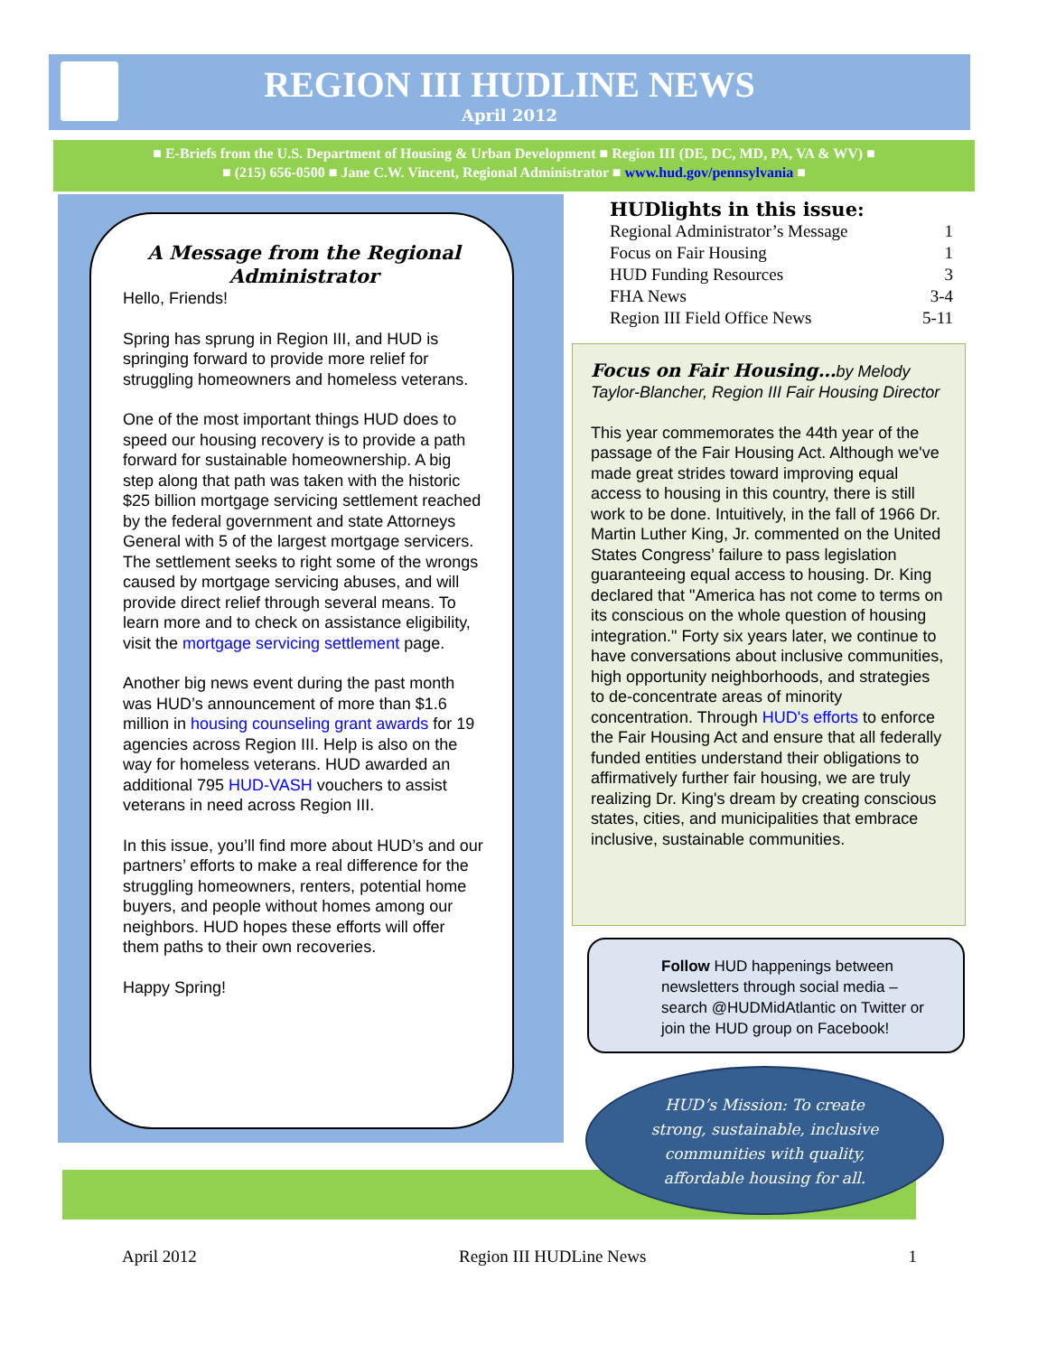REGION III HUDLINE NEWS
April 2012
■ E-Briefs from the U.S. Department of Housing & Urban Development ■ Region III (DE, DC, MD, PA, VA & WV) ■
■ (215) 656-0500 ■ Jane C.W. Vincent, Regional Administrator ■ www.hud.gov/pennsylvania ■
A Message from the Regional Administrator
Hello, Friends!
Spring has sprung in Region III, and HUD is springing forward to provide more relief for struggling homeowners and homeless veterans.
One of the most important things HUD does to speed our housing recovery is to provide a path forward for sustainable homeownership. A big step along that path was taken with the historic $25 billion mortgage servicing settlement reached by the federal government and state Attorneys General with 5 of the largest mortgage servicers. The settlement seeks to right some of the wrongs caused by mortgage servicing abuses, and will provide direct relief through several means. To learn more and to check on assistance eligibility, visit the mortgage servicing settlement page.
Another big news event during the past month was HUD’s announcement of more than $1.6 million in housing counseling grant awards for 19 agencies across Region III. Help is also on the way for homeless veterans. HUD awarded an additional 795 HUD-VASH vouchers to assist veterans in need across Region III.
In this issue, you’ll find more about HUD’s and our partners’ efforts to make a real difference for the struggling homeowners, renters, potential home buyers, and people without homes among our neighbors. HUD hopes these efforts will offer them paths to their own recoveries.
Happy Spring!
HUDlights in this issue:
Regional Administrator’s Message 1
Focus on Fair Housing 1
HUD Funding Resources 3
FHA News 3-4
Region III Field Office News 5-11
Focus on Fair Housing…by Melody Taylor-Blancher, Region III Fair Housing Director
This year commemorates the 44th year of the passage of the Fair Housing Act. Although we've made great strides toward improving equal access to housing in this country, there is still work to be done. Intuitively, in the fall of 1966 Dr. Martin Luther King, Jr. commented on the United States Congress’ failure to pass legislation guaranteeing equal access to housing. Dr. King declared that "America has not come to terms on its conscious on the whole question of housing integration." Forty six years later, we continue to have conversations about inclusive communities, high opportunity neighborhoods, and strategies to de-concentrate areas of minority concentration. Through HUD's efforts to enforce the Fair Housing Act and ensure that all federally funded entities understand their obligations to affirmatively further fair housing, we are truly realizing Dr. King's dream by creating conscious states, cities, and municipalities that embrace inclusive, sustainable communities.
Follow HUD happenings between newsletters through social media – search @HUDMidAtlantic on Twitter or join the HUD group on Facebook!
HUD’s Mission: To create
strong, sustainable, inclusive
communities with quality,
affordable housing for all.
April 2012 Region III HUDLine News 1